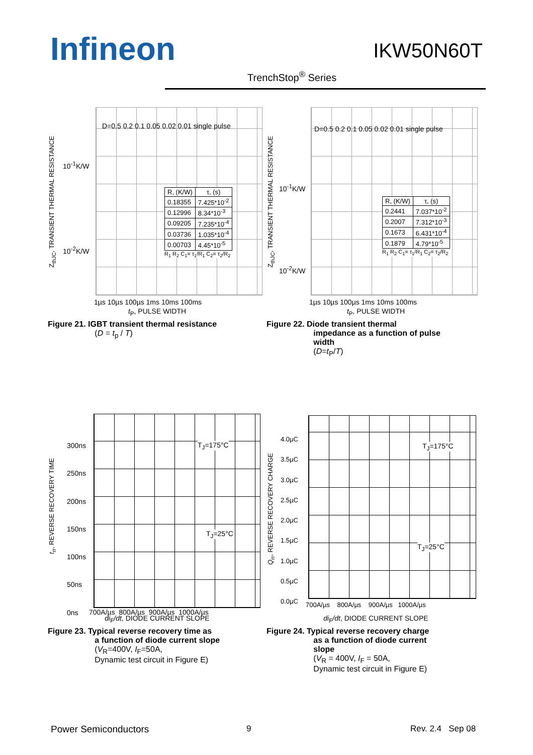Infineon
IKW50N60T
TrenchStop<sup>®</sup> Series
Z<sub>thJC</sub>, TRANSIENT THERMAL RESISTANCE
10<sup>-1</sup>K/W
10<sup>-2</sup>K/W
D=0.5 0.2 0.1 0.05 0.02 0.01 single pulse
| R, (K/W) | τ, (s) |
| --- | --- |
| 0.18355 | 7.425*10<sup>-2</sup> |
| 0.12996 | 8.34*10<sup>-3</sup> |
| 0.09205 | 7.235*10<sup>-4</sup> |
| 0.03736 | 1.035*10<sup>-4</sup> |
| 0.00703 | 4.45*10<sup>-5</sup> |
R<sub>1</sub> R<sub>2</sub> C<sub>1</sub>= τ<sub>1</sub>/R<sub>1</sub> C<sub>2</sub>= τ<sub>2</sub>/R<sub>2</sub>
1µs 10µs 100µs 1ms 10ms 100ms
t<sub>P</sub>, PULSE WIDTH
Figure 21. IGBT transient thermal resistance
(D = t<sub>p</sub> / T)
Z<sub>thJC</sub>, TRANSIENT THERMAL RESISTANCE
10<sup>-1</sup>K/W
10<sup>-2</sup>K/W
D=0.5 0.2 0.1 0.05 0.02 0.01 single pulse
| R, (K/W) | τ, (s) |
| --- | --- |
| 0.2441 | 7.037*10<sup>-2</sup> |
| 0.2007 | 7.312*10<sup>-3</sup> |
| 0.1673 | 6.431*10<sup>-4</sup> |
| 0.1879 | 4.79*10<sup>-5</sup> |
R<sub>1</sub> R<sub>2</sub> C<sub>1</sub>= τ<sub>1</sub>/R<sub>1</sub> C<sub>2</sub>= τ<sub>2</sub>/R<sub>2</sub>
1µs 10µs 100µs 1ms 10ms 100ms
t<sub>P</sub>, PULSE WIDTH
Figure 22. Diode transient thermal
impedance as a function of pulse
width
(D=t<sub>P</sub>/T)
t<sub>rr</sub>, REVERSE RECOVERY TIME
300ns
250ns
200ns
150ns
100ns
50ns
0ns
T<sub>J</sub>=175°C
T<sub>J</sub>=25°C
700A/µs 800A/µs 900A/µs 1000A/µs
di<sub>F</sub>/dt, DIODE CURRENT SLOPE
Figure 23. Typical reverse recovery time as
a function of diode current slope
(V<sub>R</sub>=400V, I<sub>F</sub>=50A,
Dynamic test circuit in Figure E)
Q<sub>rr</sub>, REVERSE RECOVERY CHARGE
4.0µC
3.5µC
3.0µC
2.5µC
2.0µC
1.5µC
1.0µC
0.5µC
0.0µC
T<sub>J</sub>=175°C
T<sub>J</sub>=25°C
700A/µs 800A/µs 900A/µs 1000A/µs
di<sub>F</sub>/dt, DIODE CURRENT SLOPE
Figure 24. Typical reverse recovery charge
as a function of diode current
slope
(V<sub>R</sub> = 400V, I<sub>F</sub> = 50A,
Dynamic test circuit in Figure E)
Power Semiconductors 9 Rev. 2.4 Sep 08